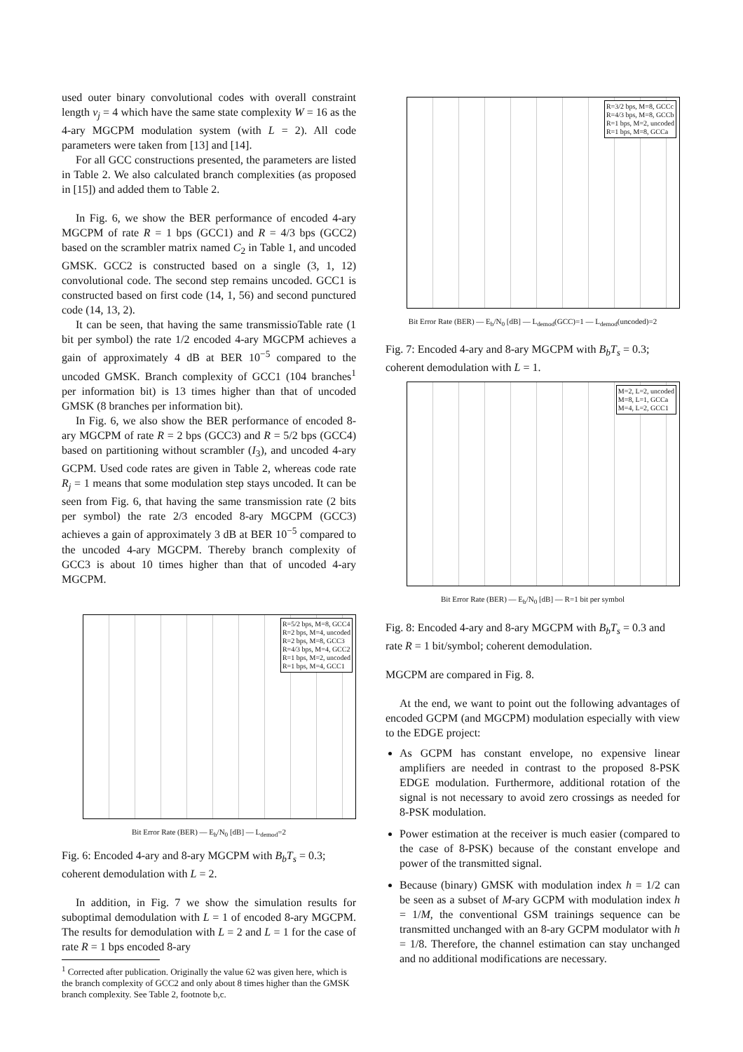used outer binary convolutional codes with overall constraint length ν<sub>j</sub> = 4 which have the same state complexity W = 16 as the 4-ary MGCPM modulation system (with L = 2). All code parameters were taken from [13] and [14].
For all GCC constructions presented, the parameters are listed in Table 2. We also calculated branch complexities (as proposed in [15]) and added them to Table 2.
In Fig. 6, we show the BER performance of encoded 4-ary MGCPM of rate R = 1 bps (GCC1) and R = 4/3 bps (GCC2) based on the scrambler matrix named C<sub>2</sub> in Table 1, and uncoded GMSK. GCC2 is constructed based on a single (3, 1, 12) convolutional code. The second step remains uncoded. GCC1 is constructed based on first code (14, 1, 56) and second punctured code (14, 13, 2).
It can be seen, that having the same transmissioTable rate (1 bit per symbol) the rate 1/2 encoded 4-ary MGCPM achieves a gain of approximately 4 dB at BER 10<sup>−5</sup> compared to the uncoded GMSK. Branch complexity of GCC1 (104 branches<sup>1</sup> per information bit) is 13 times higher than that of uncoded GMSK (8 branches per information bit).
In Fig. 6, we also show the BER performance of encoded 8-ary MGCPM of rate R = 2 bps (GCC3) and R = 5/2 bps (GCC4) based on partitioning without scrambler (I<sub>3</sub>), and uncoded 4-ary GCPM. Used code rates are given in Table 2, whereas code rate R<sub>j</sub> = 1 means that some modulation step stays uncoded. It can be seen from Fig. 6, that having the same transmission rate (2 bits per symbol) the rate 2/3 encoded 8-ary MGCPM (GCC3) achieves a gain of approximately 3 dB at BER 10<sup>−5</sup> compared to the uncoded 4-ary MGCPM. Thereby branch complexity of GCC3 is about 10 times higher than that of uncoded 4-ary MGCPM.
R=5/2 bps, M=8, GCC4
R=2 bps, M=4, uncoded
R=2 bps, M=8, GCC3
R=4/3 bps, M=4, GCC2
R=1 bps, M=2, uncoded
R=1 bps, M=4, GCC1
Bit Error Rate (BER) — E<sub>b</sub>/N<sub>0</sub> [dB] — L<sub>demod</sub>=2
Fig. 6: Encoded 4-ary and 8-ary MGCPM with B<sub>b</sub>T<sub>s</sub> = 0.3; coherent demodulation with L = 2.
In addition, in Fig. 7 we show the simulation results for suboptimal demodulation with L = 1 of encoded 8-ary MGCPM. The results for demodulation with L = 2 and L = 1 for the case of rate R = 1 bps encoded 8-ary
<sup>1</sup> Corrected after publication. Originally the value 62 was given here, which is the branch complexity of GCC2 and only about 8 times higher than the GMSK branch complexity. See Table 2, footnote b,c.
R=3/2 bps, M=8, GCCc
R=4/3 bps, M=8, GCCb
R=1 bps, M=2, uncoded
R=1 bps, M=8, GCCa
Bit Error Rate (BER) — E<sub>b</sub>/N<sub>0</sub> [dB] — L<sub>demod</sub>(GCC)=1 — L<sub>demod</sub>(uncoded)=2
Fig. 7: Encoded 4-ary and 8-ary MGCPM with B<sub>b</sub>T<sub>s</sub> = 0.3; coherent demodulation with L = 1.
M=2, L=2, uncoded
M=8, L=1, GCCa
M=4, L=2, GCC1
Bit Error Rate (BER) — E<sub>b</sub>/N<sub>0</sub> [dB] — R=1 bit per symbol
Fig. 8: Encoded 4-ary and 8-ary MGCPM with B<sub>b</sub>T<sub>s</sub> = 0.3 and rate R = 1 bit/symbol; coherent demodulation.
MGCPM are compared in Fig. 8.
At the end, we want to point out the following advantages of encoded GCPM (and MGCPM) modulation especially with view to the EDGE project:
As GCPM has constant envelope, no expensive linear amplifiers are needed in contrast to the proposed 8-PSK EDGE modulation. Furthermore, additional rotation of the signal is not necessary to avoid zero crossings as needed for 8-PSK modulation.
Power estimation at the receiver is much easier (compared to the case of 8-PSK) because of the constant envelope and power of the transmitted signal.
Because (binary) GMSK with modulation index h = 1/2 can be seen as a subset of M-ary GCPM with modulation index h = 1/M, the conventional GSM trainings sequence can be transmitted unchanged with an 8-ary GCPM modulator with h = 1/8. Therefore, the channel estimation can stay unchanged and no additional modifications are necessary.